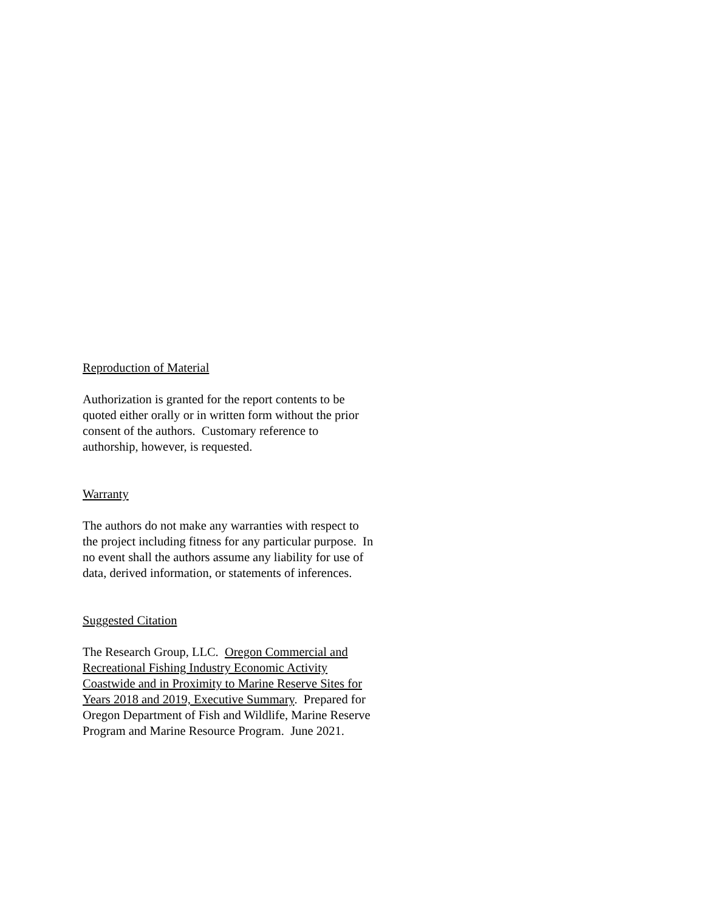Reproduction of Material
Authorization is granted for the report contents to be quoted either orally or in written form without the prior consent of the authors. Customary reference to authorship, however, is requested.
Warranty
The authors do not make any warranties with respect to the project including fitness for any particular purpose. In no event shall the authors assume any liability for use of data, derived information, or statements of inferences.
Suggested Citation
The Research Group, LLC. Oregon Commercial and Recreational Fishing Industry Economic Activity Coastwide and in Proximity to Marine Reserve Sites for Years 2018 and 2019, Executive Summary. Prepared for Oregon Department of Fish and Wildlife, Marine Reserve Program and Marine Resource Program. June 2021.